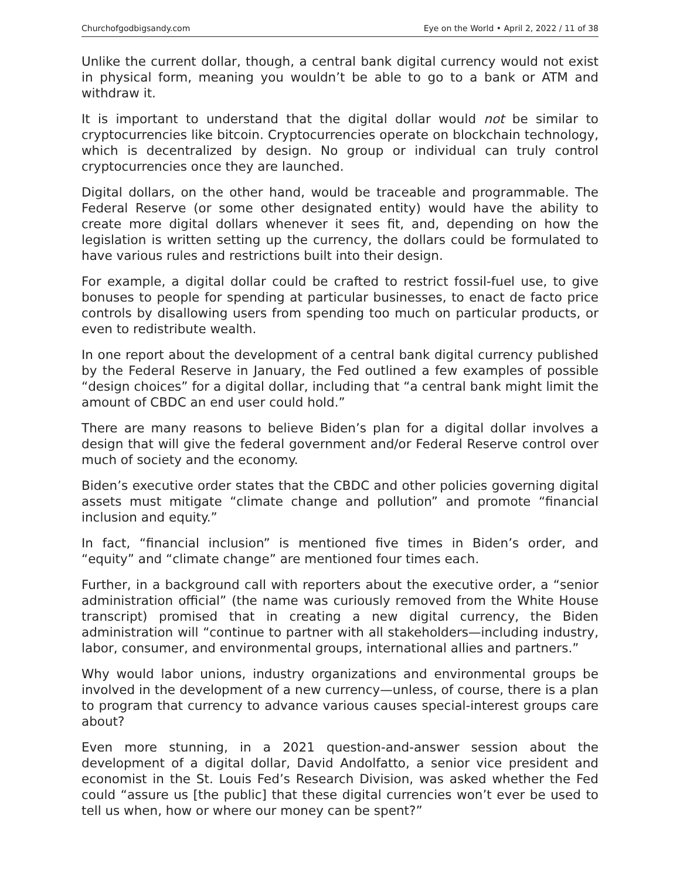Churchofgodbigsandy.com Eye on the World • April 2, 2022 / 11 of 38
Unlike the current dollar, though, a central bank digital currency would not exist in physical form, meaning you wouldn’t be able to go to a bank or ATM and withdraw it.
It is important to understand that the digital dollar would not be similar to cryptocurrencies like bitcoin. Cryptocurrencies operate on blockchain technology, which is decentralized by design. No group or individual can truly control cryptocurrencies once they are launched.
Digital dollars, on the other hand, would be traceable and programmable. The Federal Reserve (or some other designated entity) would have the ability to create more digital dollars whenever it sees fit, and, depending on how the legislation is written setting up the currency, the dollars could be formulated to have various rules and restrictions built into their design.
For example, a digital dollar could be crafted to restrict fossil-fuel use, to give bonuses to people for spending at particular businesses, to enact de facto price controls by disallowing users from spending too much on particular products, or even to redistribute wealth.
In one report about the development of a central bank digital currency published by the Federal Reserve in January, the Fed outlined a few examples of possible “design choices” for a digital dollar, including that “a central bank might limit the amount of CBDC an end user could hold.”
There are many reasons to believe Biden’s plan for a digital dollar involves a design that will give the federal government and/or Federal Reserve control over much of society and the economy.
Biden’s executive order states that the CBDC and other policies governing digital assets must mitigate “climate change and pollution” and promote “financial inclusion and equity.”
In fact, “financial inclusion” is mentioned five times in Biden’s order, and “equity” and “climate change” are mentioned four times each.
Further, in a background call with reporters about the executive order, a “senior administration official” (the name was curiously removed from the White House transcript) promised that in creating a new digital currency, the Biden administration will “continue to partner with all stakeholders—including industry, labor, consumer, and environmental groups, international allies and partners.”
Why would labor unions, industry organizations and environmental groups be involved in the development of a new currency—unless, of course, there is a plan to program that currency to advance various causes special-interest groups care about?
Even more stunning, in a 2021 question-and-answer session about the development of a digital dollar, David Andolfatto, a senior vice president and economist in the St. Louis Fed’s Research Division, was asked whether the Fed could “assure us [the public] that these digital currencies won’t ever be used to tell us when, how or where our money can be spent?”